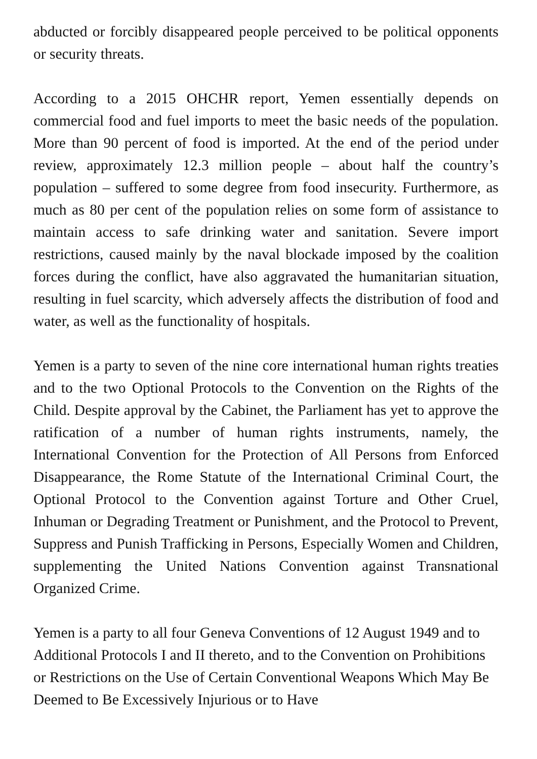abducted or forcibly disappeared people perceived to be political opponents or security threats.
According to a 2015 OHCHR report, Yemen essentially depends on commercial food and fuel imports to meet the basic needs of the population. More than 90 percent of food is imported. At the end of the period under review, approximately 12.3 million people – about half the country’s population – suffered to some degree from food insecurity. Furthermore, as much as 80 per cent of the population relies on some form of assistance to maintain access to safe drinking water and sanitation. Severe import restrictions, caused mainly by the naval blockade imposed by the coalition forces during the conflict, have also aggravated the humanitarian situation, resulting in fuel scarcity, which adversely affects the distribution of food and water, as well as the functionality of hospitals.
Yemen is a party to seven of the nine core international human rights treaties and to the two Optional Protocols to the Convention on the Rights of the Child. Despite approval by the Cabinet, the Parliament has yet to approve the ratification of a number of human rights instruments, namely, the International Convention for the Protection of All Persons from Enforced Disappearance, the Rome Statute of the International Criminal Court, the Optional Protocol to the Convention against Torture and Other Cruel, Inhuman or Degrading Treatment or Punishment, and the Protocol to Prevent, Suppress and Punish Trafficking in Persons, Especially Women and Children, supplementing the United Nations Convention against Transnational Organized Crime.
Yemen is a party to all four Geneva Conventions of 12 August 1949 and to Additional Protocols I and II thereto, and to the Convention on Prohibitions or Restrictions on the Use of Certain Conventional Weapons Which May Be Deemed to Be Excessively Injurious or to Have